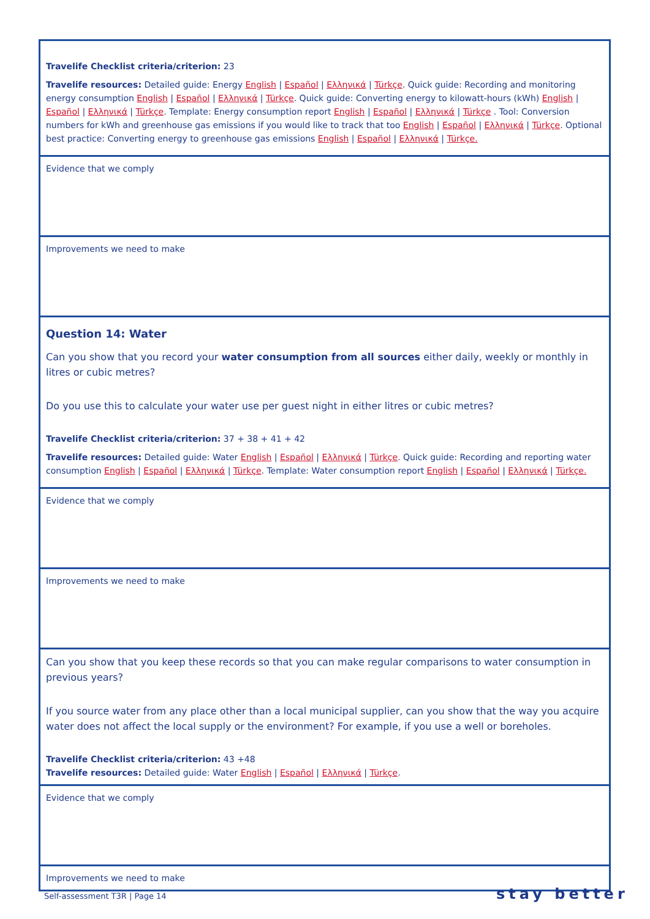| Travelife Checklist criteria/criterion: 23 Travelife resources: Detailed guide: Energy English / Español / Ελληνικά / Türkçe . Quick guide: Recording and monitoring energy consumption English / Español / Ελληνικά / Türkçe . Quick guide: Converting energy to kilowatt-hours (kWh) English / Español / Ελληνικά / Türkçe . Template: Energy consumption report English / Español / Ελληνικά / Türkçe . Tool: Conversion numbers for kWh and greenhouse gas emissions if you would like to track that too English / Español / Ελληνικά / Türkçe . Optional best practice: Converting energy to greenhouse gas emissions English / Español / Ελληνικά / Türkçe. |
| Evidence that we comply |
| Improvements we need to make |
| Question 14: Water Can you show that you record your water consumption from all sources either daily, weekly or monthly in litres or cubic metres? Do you use this to calculate your water use per guest night in either litres or cubic metres? Travelife Checklist criteria/criterion: 37 + 38 + 41 + 42 Travelife resources: Detailed guide: Water English / Español / Ελληνικά / Türkçe . Quick guide: Recording and reporting water consumption English / Español / Ελληνικά / Türkçe . Template: Water consumption report English / Español / Ελληνικά / Türkçe. |
| Evidence that we comply |
| Improvements we need to make |
| Can you show that you keep these records so that you can make regular comparisons to water consumption in previous years? If you source water from any place other than a local municipal supplier, can you show that the way you acquire water does not affect the local supply or the environment? For example, if you use a well or boreholes. Travelife Checklist criteria/criterion: 43 +48 Travelife resources: Detailed guide: Water English / Español / Ελληνικά / Türkçe . |
| Evidence that we comply |
| Improvements we need to make |
Self-assessment T3R | Page 14 stay better